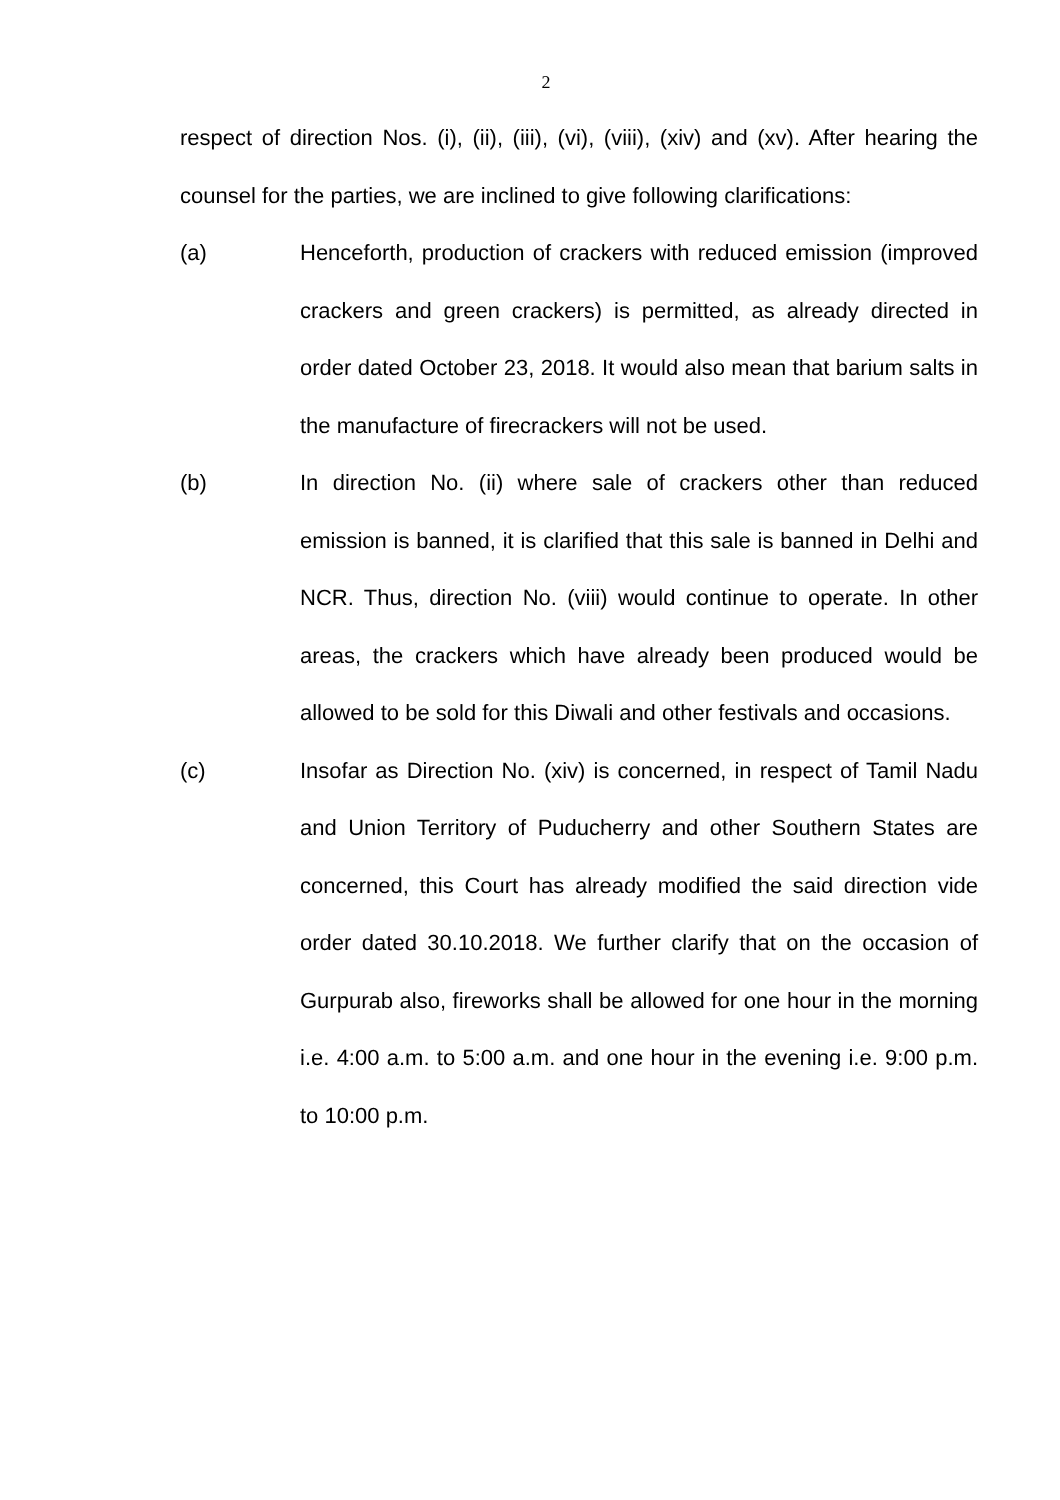2
respect of direction Nos. (i), (ii), (iii), (vi), (viii), (xiv) and (xv). After hearing the counsel for the parties, we are inclined to give following clarifications:
(a) Henceforth, production of crackers with reduced emission (improved crackers and green crackers) is permitted, as already directed in order dated October 23, 2018. It would also mean that barium salts in the manufacture of firecrackers will not be used.
(b) In direction No. (ii) where sale of crackers other than reduced emission is banned, it is clarified that this sale is banned in Delhi and NCR. Thus, direction No. (viii) would continue to operate. In other areas, the crackers which have already been produced would be allowed to be sold for this Diwali and other festivals and occasions.
(c) Insofar as Direction No. (xiv) is concerned, in respect of Tamil Nadu and Union Territory of Puducherry and other Southern States are concerned, this Court has already modified the said direction vide order dated 30.10.2018. We further clarify that on the occasion of Gurpurab also, fireworks shall be allowed for one hour in the morning i.e. 4:00 a.m. to 5:00 a.m. and one hour in the evening i.e. 9:00 p.m. to 10:00 p.m.